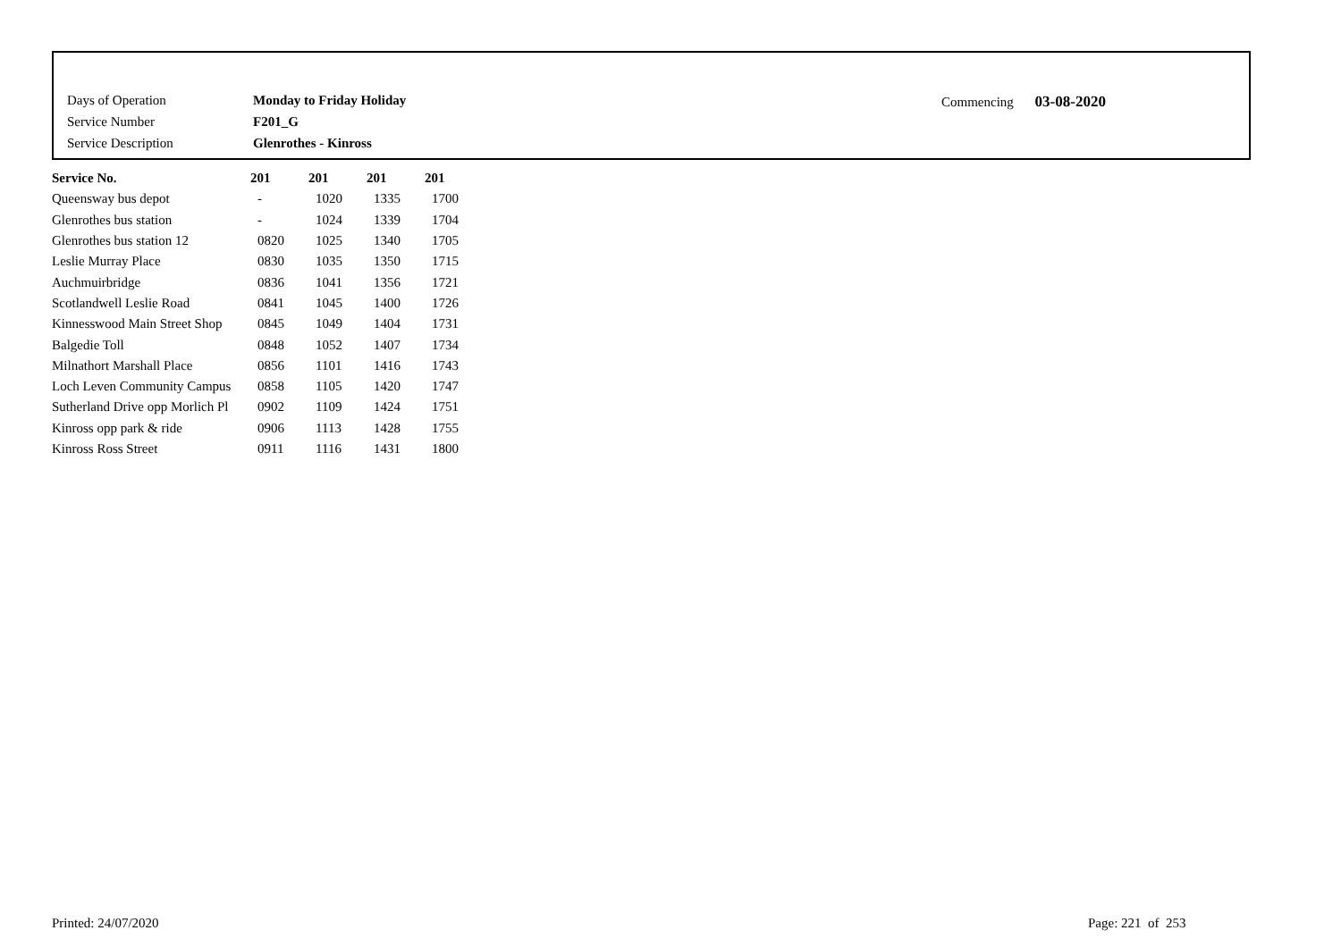| Days of Operation | Monday to Friday Holiday |
| Service Number | F201_G |
| Service Description | Glenrothes - Kinross |
Commencing 03-08-2020
| Service No. | 201 | 201 | 201 | 201 |
| --- | --- | --- | --- | --- |
| Queensway bus depot | - | 1020 | 1335 | 1700 |
| Glenrothes bus station | - | 1024 | 1339 | 1704 |
| Glenrothes bus station 12 | 0820 | 1025 | 1340 | 1705 |
| Leslie Murray Place | 0830 | 1035 | 1350 | 1715 |
| Auchmuirbridge | 0836 | 1041 | 1356 | 1721 |
| Scotlandwell Leslie Road | 0841 | 1045 | 1400 | 1726 |
| Kinnesswood Main Street Shop | 0845 | 1049 | 1404 | 1731 |
| Balgedie Toll | 0848 | 1052 | 1407 | 1734 |
| Milnathort Marshall Place | 0856 | 1101 | 1416 | 1743 |
| Loch Leven Community Campus | 0858 | 1105 | 1420 | 1747 |
| Sutherland Drive opp Morlich Pl | 0902 | 1109 | 1424 | 1751 |
| Kinross opp park & ride | 0906 | 1113 | 1428 | 1755 |
| Kinross Ross Street | 0911 | 1116 | 1431 | 1800 |
Printed: 24/07/2020 Page: 221 of 253